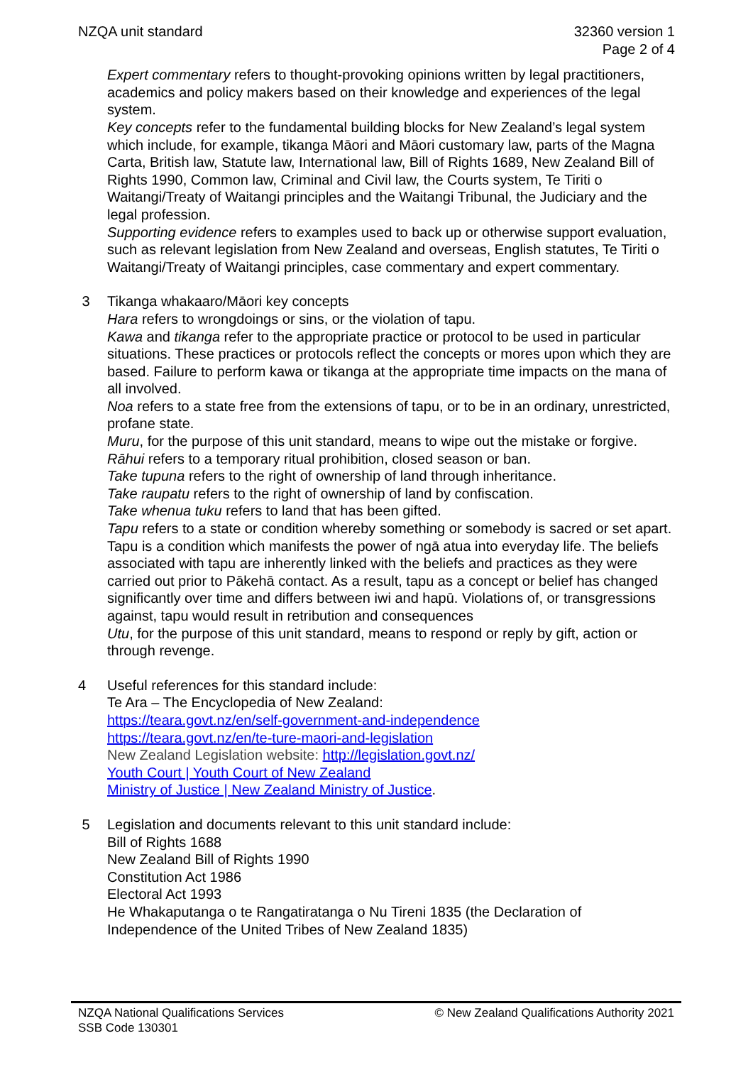NZQA unit standard 32360 version 1
Page 2 of 4
Expert commentary refers to thought-provoking opinions written by legal practitioners, academics and policy makers based on their knowledge and experiences of the legal system.
Key concepts refer to the fundamental building blocks for New Zealand’s legal system which include, for example, tikanga Māori and Māori customary law, parts of the Magna Carta, British law, Statute law, International law, Bill of Rights 1689, New Zealand Bill of Rights 1990, Common law, Criminal and Civil law, the Courts system, Te Tiriti o Waitangi/Treaty of Waitangi principles and the Waitangi Tribunal, the Judiciary and the legal profession.
Supporting evidence refers to examples used to back up or otherwise support evaluation, such as relevant legislation from New Zealand and overseas, English statutes, Te Tiriti o Waitangi/Treaty of Waitangi principles, case commentary and expert commentary.
3 Tikanga whakaaro/Māori key concepts
Hara refers to wrongdoings or sins, or the violation of tapu.
Kawa and tikanga refer to the appropriate practice or protocol to be used in particular situations. These practices or protocols reflect the concepts or mores upon which they are based. Failure to perform kawa or tikanga at the appropriate time impacts on the mana of all involved.
Noa refers to a state free from the extensions of tapu, or to be in an ordinary, unrestricted, profane state.
Muru, for the purpose of this unit standard, means to wipe out the mistake or forgive.
Rāhui refers to a temporary ritual prohibition, closed season or ban.
Take tupuna refers to the right of ownership of land through inheritance.
Take raupatu refers to the right of ownership of land by confiscation.
Take whenua tuku refers to land that has been gifted.
Tapu refers to a state or condition whereby something or somebody is sacred or set apart. Tapu is a condition which manifests the power of ngā atua into everyday life. The beliefs associated with tapu are inherently linked with the beliefs and practices as they were carried out prior to Pākehā contact. As a result, tapu as a concept or belief has changed significantly over time and differs between iwi and hapū. Violations of, or transgressions against, tapu would result in retribution and consequences
Utu, for the purpose of this unit standard, means to respond or reply by gift, action or through revenge.
4 Useful references for this standard include:
Te Ara – The Encyclopedia of New Zealand:
https://teara.govt.nz/en/self-government-and-independence
https://teara.govt.nz/en/te-ture-maori-and-legislation
New Zealand Legislation website: http://legislation.govt.nz/
Youth Court | Youth Court of New Zealand
Ministry of Justice | New Zealand Ministry of Justice.
5 Legislation and documents relevant to this unit standard include:
Bill of Rights 1688
New Zealand Bill of Rights 1990
Constitution Act 1986
Electoral Act 1993
He Whakaputanga o te Rangatiratanga o Nu Tireni 1835 (the Declaration of Independence of the United Tribes of New Zealand 1835)
NZQA National Qualifications Services
SSB Code 130301
© New Zealand Qualifications Authority 2021